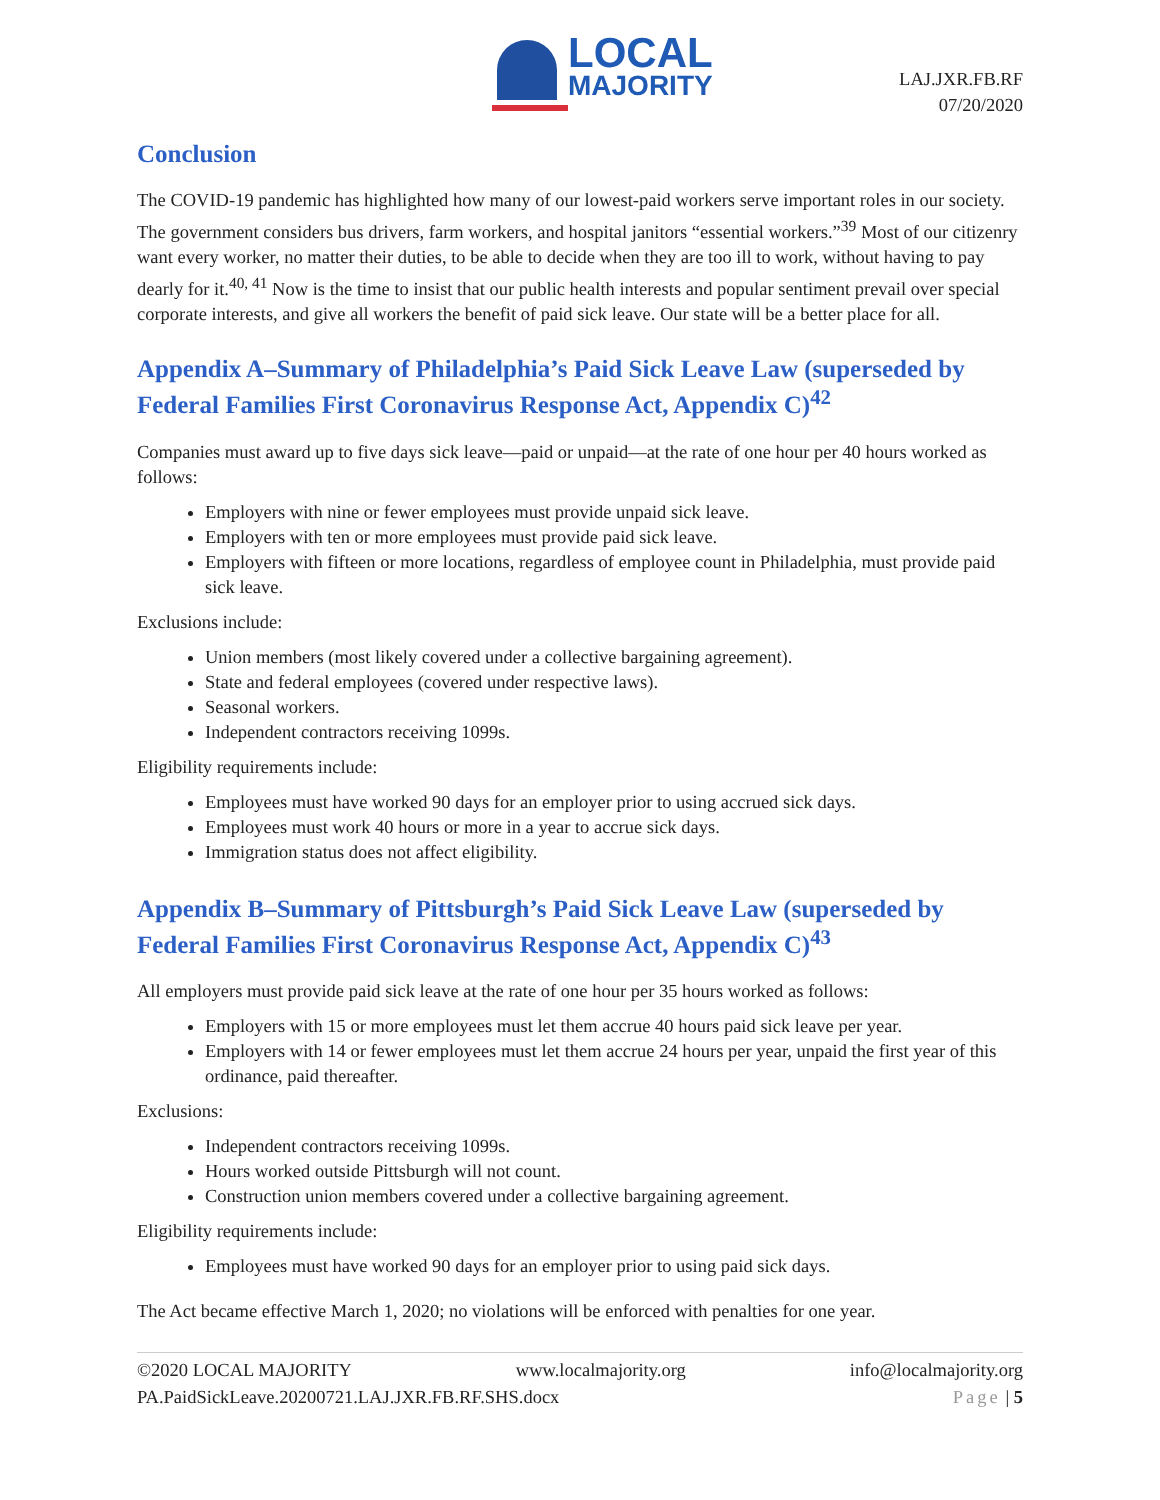LOCAL
MAJORITY
LAJ.JXR.FB.RF
07/20/2020
Conclusion
The COVID-19 pandemic has highlighted how many of our lowest-paid workers serve important roles in our society. The government considers bus drivers, farm workers, and hospital janitors “essential workers.”<sup>39</sup> Most of our citizenry want every worker, no matter their duties, to be able to decide when they are too ill to work, without having to pay dearly for it.<sup>40, 41</sup> Now is the time to insist that our public health interests and popular sentiment prevail over special corporate interests, and give all workers the benefit of paid sick leave. Our state will be a better place for all.
Appendix A–Summary of Philadelphia’s Paid Sick Leave Law (superseded by Federal Families First Coronavirus Response Act, Appendix C)<sup>42</sup>
Companies must award up to five days sick leave—paid or unpaid—at the rate of one hour per 40 hours worked as follows:
Employers with nine or fewer employees must provide unpaid sick leave.
Employers with ten or more employees must provide paid sick leave.
Employers with fifteen or more locations, regardless of employee count in Philadelphia, must provide paid sick leave.
Exclusions include:
Union members (most likely covered under a collective bargaining agreement).
State and federal employees (covered under respective laws).
Seasonal workers.
Independent contractors receiving 1099s.
Eligibility requirements include:
Employees must have worked 90 days for an employer prior to using accrued sick days.
Employees must work 40 hours or more in a year to accrue sick days.
Immigration status does not affect eligibility.
Appendix B–Summary of Pittsburgh’s Paid Sick Leave Law (superseded by Federal Families First Coronavirus Response Act, Appendix C)<sup>43</sup>
All employers must provide paid sick leave at the rate of one hour per 35 hours worked as follows:
Employers with 15 or more employees must let them accrue 40 hours paid sick leave per year.
Employers with 14 or fewer employees must let them accrue 24 hours per year, unpaid the first year of this ordinance, paid thereafter.
Exclusions:
Independent contractors receiving 1099s.
Hours worked outside Pittsburgh will not count.
Construction union members covered under a collective bargaining agreement.
Eligibility requirements include:
Employees must have worked 90 days for an employer prior to using paid sick days.
The Act became effective March 1, 2020; no violations will be enforced with penalties for one year.
©2020 LOCAL MAJORITY www.localmajority.org info@localmajority.org
PA.PaidSickLeave.20200721.LAJ.JXR.FB.RF.SHS.docx Page | 5